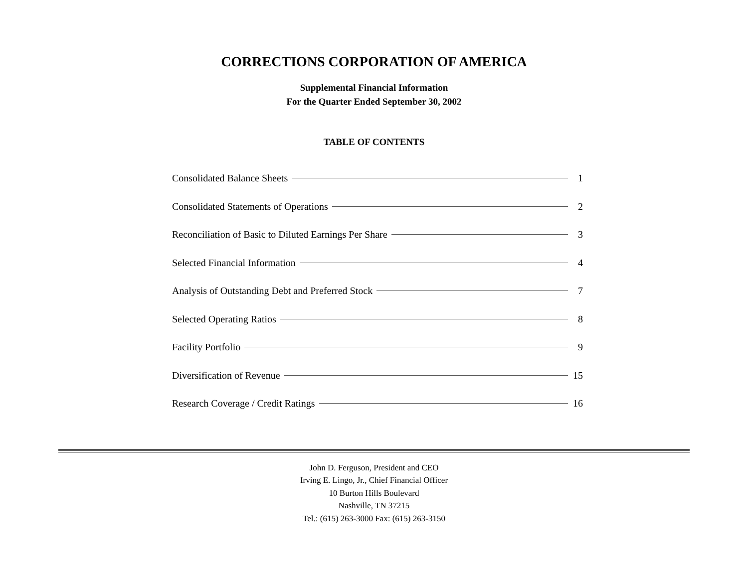CORRECTIONS CORPORATION OF AMERICA
Supplemental Financial Information
For the Quarter Ended September 30, 2002
TABLE OF CONTENTS
Consolidated Balance Sheets 1
Consolidated Statements of Operations 2
Reconciliation of Basic to Diluted Earnings Per Share 3
Selected Financial Information 4
Analysis of Outstanding Debt and Preferred Stock 7
Selected Operating Ratios 8
Facility Portfolio 9
Diversification of Revenue 15
Research Coverage / Credit Ratings 16
John D. Ferguson, President and CEO
Irving E. Lingo, Jr., Chief Financial Officer
10 Burton Hills Boulevard
Nashville, TN 37215
Tel.: (615) 263-3000 Fax: (615) 263-3150